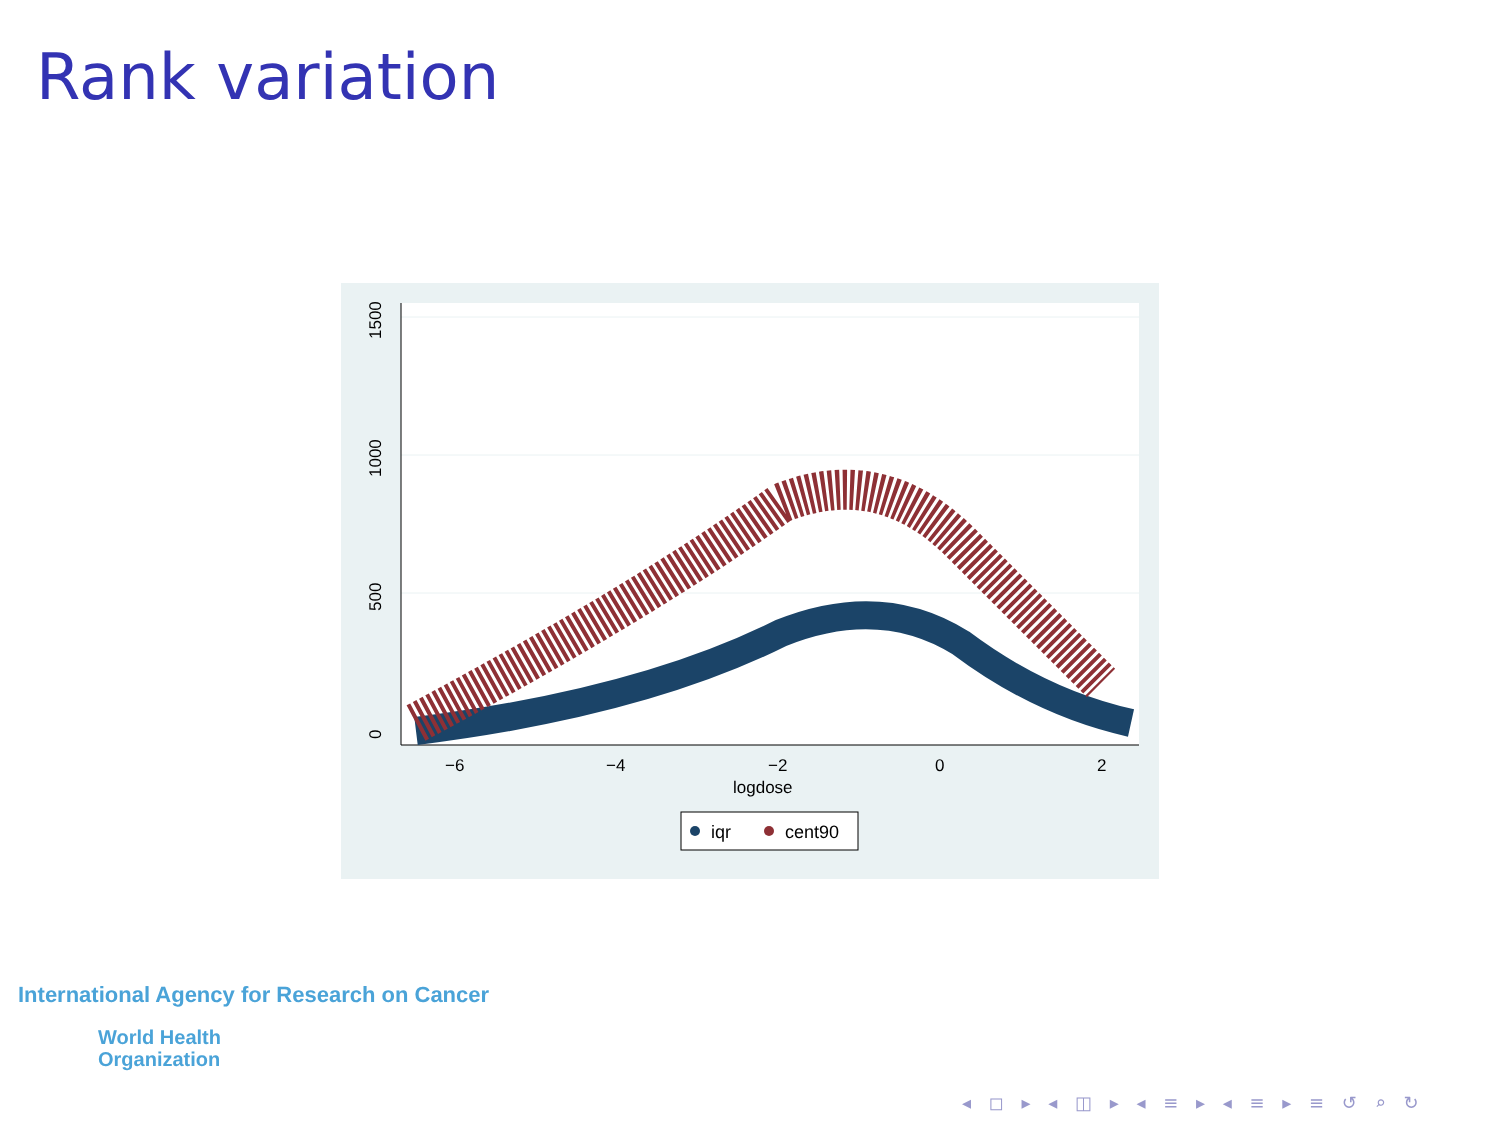Rank variation
0
500
1000
1500
−6
−4
−2
0
2
logdose
iqr
cent90
International Agency for Research on Cancer
World Health
Organization
◂ ◻ ▸ ◂ ◫ ▸ ◂ ≡ ▸ ◂ ≡ ▸ ≡ ↺ ⌕ ↻